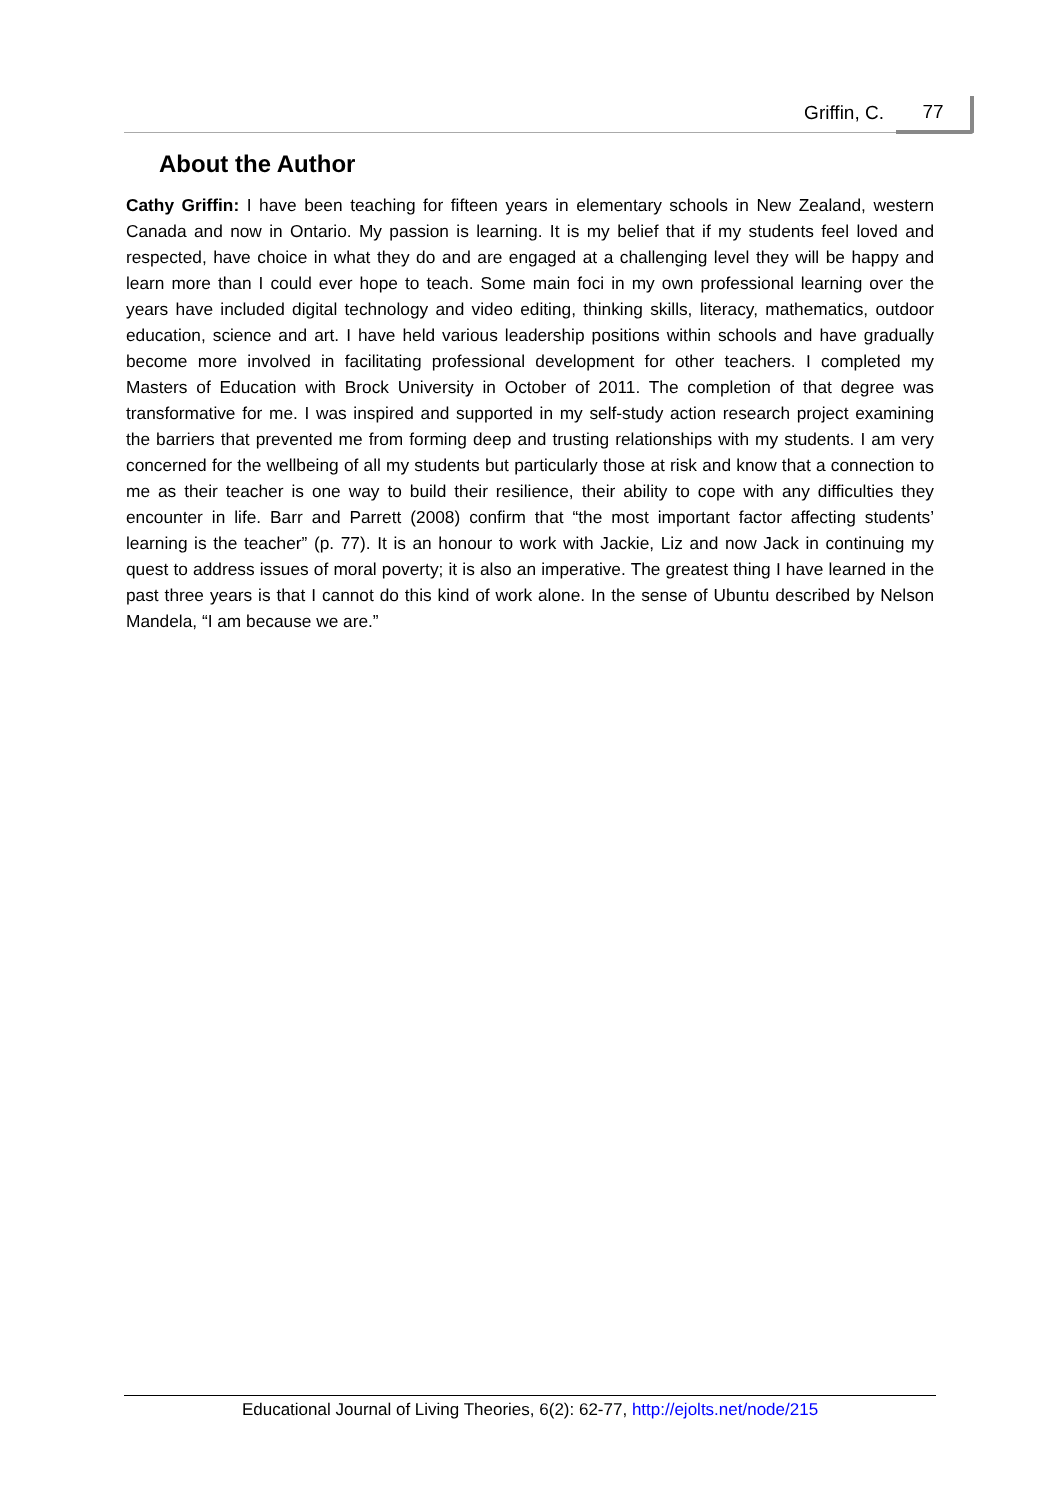Griffin, C. 77
About the Author
Cathy Griffin: I have been teaching for fifteen years in elementary schools in New Zealand, western Canada and now in Ontario. My passion is learning. It is my belief that if my students feel loved and respected, have choice in what they do and are engaged at a challenging level they will be happy and learn more than I could ever hope to teach. Some main foci in my own professional learning over the years have included digital technology and video editing, thinking skills, literacy, mathematics, outdoor education, science and art. I have held various leadership positions within schools and have gradually become more involved in facilitating professional development for other teachers. I completed my Masters of Education with Brock University in October of 2011. The completion of that degree was transformative for me. I was inspired and supported in my self-study action research project examining the barriers that prevented me from forming deep and trusting relationships with my students. I am very concerned for the wellbeing of all my students but particularly those at risk and know that a connection to me as their teacher is one way to build their resilience, their ability to cope with any difficulties they encounter in life. Barr and Parrett (2008) confirm that “the most important factor affecting students’ learning is the teacher” (p. 77). It is an honour to work with Jackie, Liz and now Jack in continuing my quest to address issues of moral poverty; it is also an imperative. The greatest thing I have learned in the past three years is that I cannot do this kind of work alone. In the sense of Ubuntu described by Nelson Mandela, “I am because we are.”
Educational Journal of Living Theories, 6(2): 62-77, http://ejolts.net/node/215